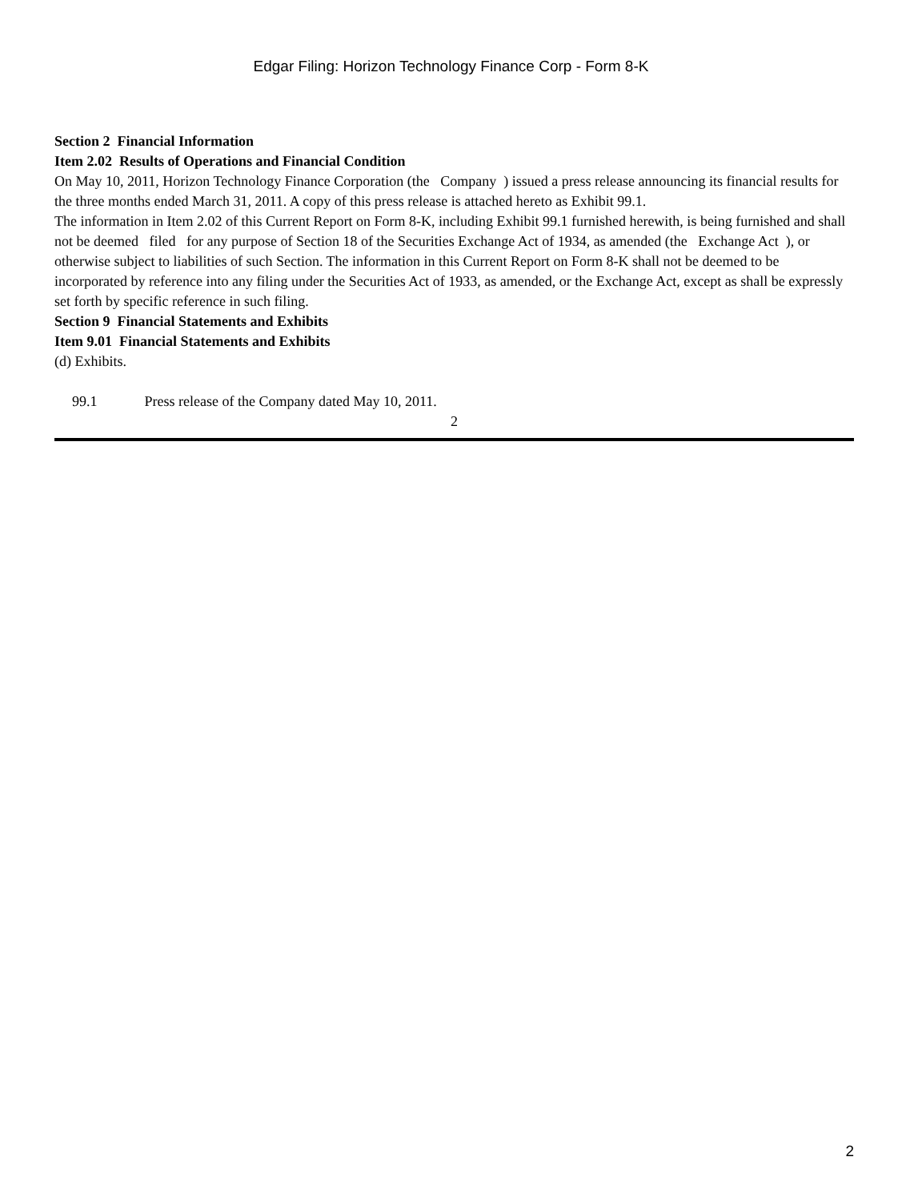Edgar Filing: Horizon Technology Finance Corp - Form 8-K
Section 2 Financial Information
Item 2.02 Results of Operations and Financial Condition
On May 10, 2011, Horizon Technology Finance Corporation (the Company ) issued a press release announcing its financial results for the three months ended March 31, 2011. A copy of this press release is attached hereto as Exhibit 99.1.
The information in Item 2.02 of this Current Report on Form 8-K, including Exhibit 99.1 furnished herewith, is being furnished and shall not be deemed filed for any purpose of Section 18 of the Securities Exchange Act of 1934, as amended (the Exchange Act ), or otherwise subject to liabilities of such Section. The information in this Current Report on Form 8-K shall not be deemed to be incorporated by reference into any filing under the Securities Act of 1933, as amended, or the Exchange Act, except as shall be expressly set forth by specific reference in such filing.
Section 9 Financial Statements and Exhibits
Item 9.01 Financial Statements and Exhibits
(d) Exhibits.
99.1 Press release of the Company dated May 10, 2011.
2
2